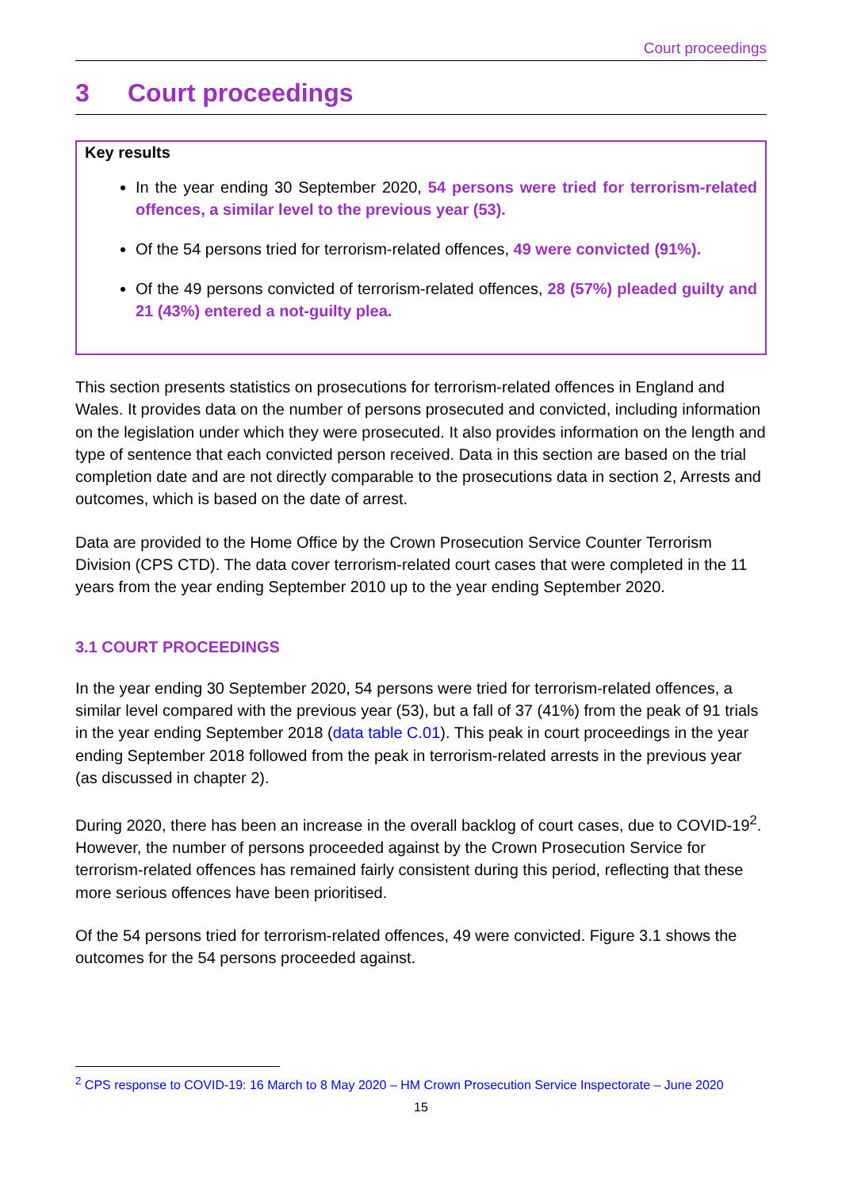Court proceedings
3 Court proceedings
Key results
In the year ending 30 September 2020, 54 persons were tried for terrorism-related offences, a similar level to the previous year (53).
Of the 54 persons tried for terrorism-related offences, 49 were convicted (91%).
Of the 49 persons convicted of terrorism-related offences, 28 (57%) pleaded guilty and 21 (43%) entered a not-guilty plea.
This section presents statistics on prosecutions for terrorism-related offences in England and Wales. It provides data on the number of persons prosecuted and convicted, including information on the legislation under which they were prosecuted. It also provides information on the length and type of sentence that each convicted person received. Data in this section are based on the trial completion date and are not directly comparable to the prosecutions data in section 2, Arrests and outcomes, which is based on the date of arrest.
Data are provided to the Home Office by the Crown Prosecution Service Counter Terrorism Division (CPS CTD). The data cover terrorism-related court cases that were completed in the 11 years from the year ending September 2010 up to the year ending September 2020.
3.1 COURT PROCEEDINGS
In the year ending 30 September 2020, 54 persons were tried for terrorism-related offences, a similar level compared with the previous year (53), but a fall of 37 (41%) from the peak of 91 trials in the year ending September 2018 (data table C.01). This peak in court proceedings in the year ending September 2018 followed from the peak in terrorism-related arrests in the previous year (as discussed in chapter 2).
During 2020, there has been an increase in the overall backlog of court cases, due to COVID-19<sup>2</sup>. However, the number of persons proceeded against by the Crown Prosecution Service for terrorism-related offences has remained fairly consistent during this period, reflecting that these more serious offences have been prioritised.
Of the 54 persons tried for terrorism-related offences, 49 were convicted. Figure 3.1 shows the outcomes for the 54 persons proceeded against.
<sup>2</sup> CPS response to COVID-19: 16 March to 8 May 2020 – HM Crown Prosecution Service Inspectorate – June 2020
15